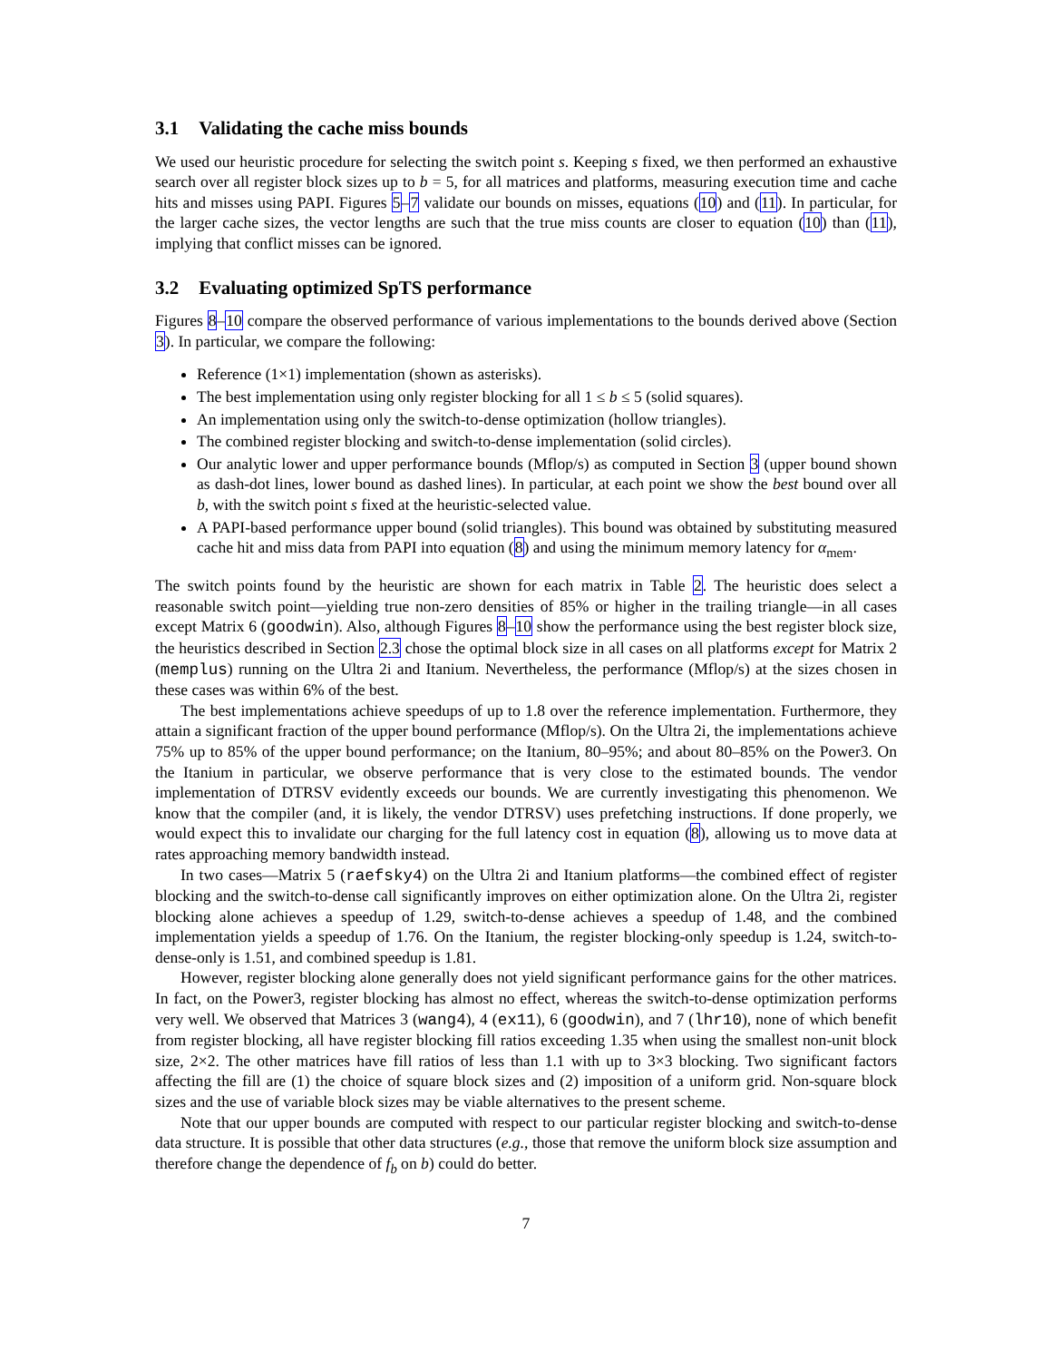3.1 Validating the cache miss bounds
We used our heuristic procedure for selecting the switch point s. Keeping s fixed, we then performed an exhaustive search over all register block sizes up to b = 5, for all matrices and platforms, measuring execution time and cache hits and misses using PAPI. Figures 5–7 validate our bounds on misses, equations (10) and (11). In particular, for the larger cache sizes, the vector lengths are such that the true miss counts are closer to equation (10) than (11), implying that conflict misses can be ignored.
3.2 Evaluating optimized SpTS performance
Figures 8–10 compare the observed performance of various implementations to the bounds derived above (Section 3). In particular, we compare the following:
Reference (1×1) implementation (shown as asterisks).
The best implementation using only register blocking for all 1 ≤ b ≤ 5 (solid squares).
An implementation using only the switch-to-dense optimization (hollow triangles).
The combined register blocking and switch-to-dense implementation (solid circles).
Our analytic lower and upper performance bounds (Mflop/s) as computed in Section 3 (upper bound shown as dash-dot lines, lower bound as dashed lines). In particular, at each point we show the best bound over all b, with the switch point s fixed at the heuristic-selected value.
A PAPI-based performance upper bound (solid triangles). This bound was obtained by substituting measured cache hit and miss data from PAPI into equation (8) and using the minimum memory latency for α<sub>mem</sub>.
The switch points found by the heuristic are shown for each matrix in Table 2. The heuristic does select a reasonable switch point—yielding true non-zero densities of 85% or higher in the trailing triangle—in all cases except Matrix 6 (goodwin). Also, although Figures 8–10 show the performance using the best register block size, the heuristics described in Section 2.3 chose the optimal block size in all cases on all platforms except for Matrix 2 (memplus) running on the Ultra 2i and Itanium. Nevertheless, the performance (Mflop/s) at the sizes chosen in these cases was within 6% of the best.
The best implementations achieve speedups of up to 1.8 over the reference implementation. Furthermore, they attain a significant fraction of the upper bound performance (Mflop/s). On the Ultra 2i, the implementations achieve 75% up to 85% of the upper bound performance; on the Itanium, 80–95%; and about 80–85% on the Power3. On the Itanium in particular, we observe performance that is very close to the estimated bounds. The vendor implementation of DTRSV evidently exceeds our bounds. We are currently investigating this phenomenon. We know that the compiler (and, it is likely, the vendor DTRSV) uses prefetching instructions. If done properly, we would expect this to invalidate our charging for the full latency cost in equation (8), allowing us to move data at rates approaching memory bandwidth instead.
In two cases—Matrix 5 (raefsky4) on the Ultra 2i and Itanium platforms—the combined effect of register blocking and the switch-to-dense call significantly improves on either optimization alone. On the Ultra 2i, register blocking alone achieves a speedup of 1.29, switch-to-dense achieves a speedup of 1.48, and the combined implementation yields a speedup of 1.76. On the Itanium, the register blocking-only speedup is 1.24, switch-to-dense-only is 1.51, and combined speedup is 1.81.
However, register blocking alone generally does not yield significant performance gains for the other matrices. In fact, on the Power3, register blocking has almost no effect, whereas the switch-to-dense optimization performs very well. We observed that Matrices 3 (wang4), 4 (ex11), 6 (goodwin), and 7 (lhr10), none of which benefit from register blocking, all have register blocking fill ratios exceeding 1.35 when using the smallest non-unit block size, 2×2. The other matrices have fill ratios of less than 1.1 with up to 3×3 blocking. Two significant factors affecting the fill are (1) the choice of square block sizes and (2) imposition of a uniform grid. Non-square block sizes and the use of variable block sizes may be viable alternatives to the present scheme.
Note that our upper bounds are computed with respect to our particular register blocking and switch-to-dense data structure. It is possible that other data structures (e.g., those that remove the uniform block size assumption and therefore change the dependence of f<sub>b</sub> on b) could do better.
7